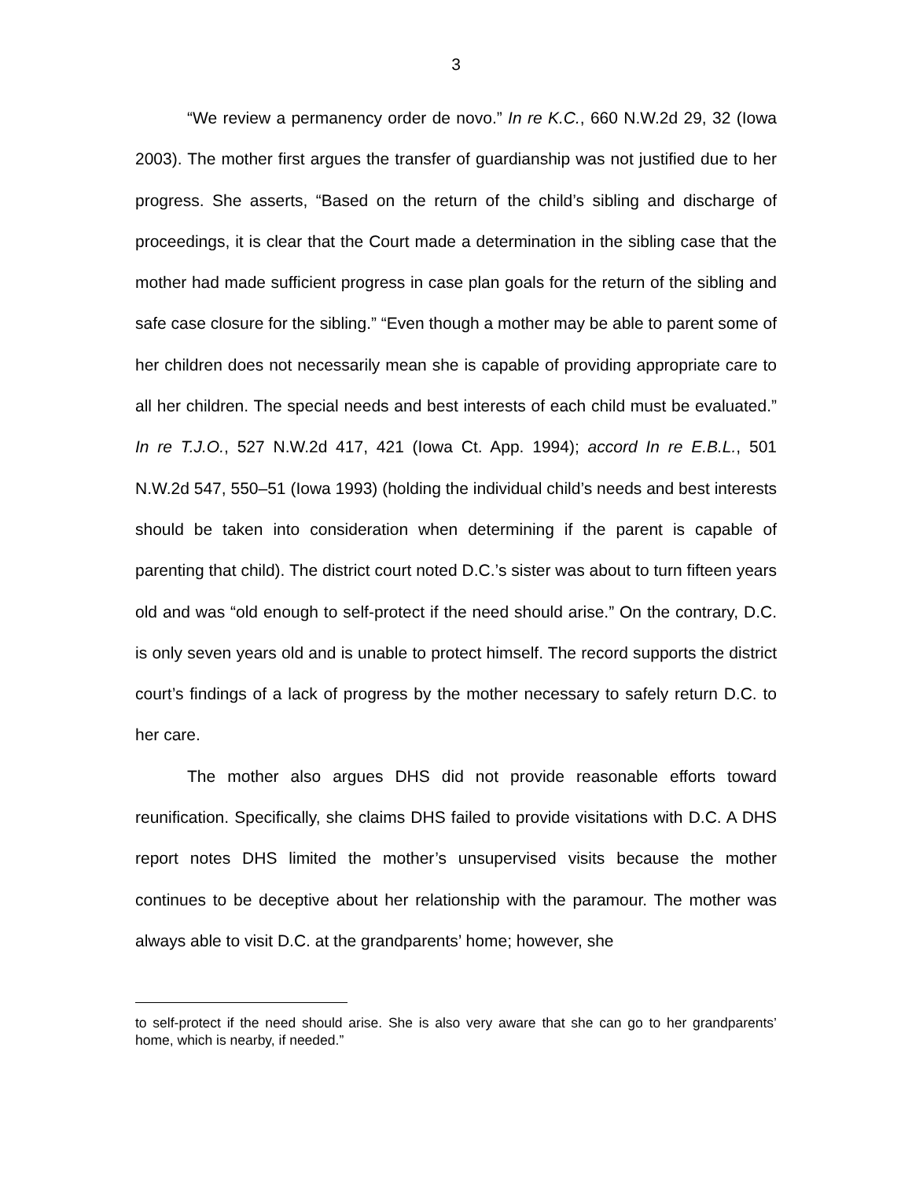3
“We review a permanency order de novo.” In re K.C., 660 N.W.2d 29, 32 (Iowa 2003). The mother first argues the transfer of guardianship was not justified due to her progress. She asserts, “Based on the return of the child’s sibling and discharge of proceedings, it is clear that the Court made a determination in the sibling case that the mother had made sufficient progress in case plan goals for the return of the sibling and safe case closure for the sibling.” “Even though a mother may be able to parent some of her children does not necessarily mean she is capable of providing appropriate care to all her children. The special needs and best interests of each child must be evaluated.” In re T.J.O., 527 N.W.2d 417, 421 (Iowa Ct. App. 1994); accord In re E.B.L., 501 N.W.2d 547, 550–51 (Iowa 1993) (holding the individual child’s needs and best interests should be taken into consideration when determining if the parent is capable of parenting that child). The district court noted D.C.’s sister was about to turn fifteen years old and was “old enough to self-protect if the need should arise.” On the contrary, D.C. is only seven years old and is unable to protect himself. The record supports the district court’s findings of a lack of progress by the mother necessary to safely return D.C. to her care.
The mother also argues DHS did not provide reasonable efforts toward reunification. Specifically, she claims DHS failed to provide visitations with D.C. A DHS report notes DHS limited the mother’s unsupervised visits because the mother continues to be deceptive about her relationship with the paramour. The mother was always able to visit D.C. at the grandparents’ home; however, she
to self-protect if the need should arise. She is also very aware that she can go to her grandparents’ home, which is nearby, if needed.”